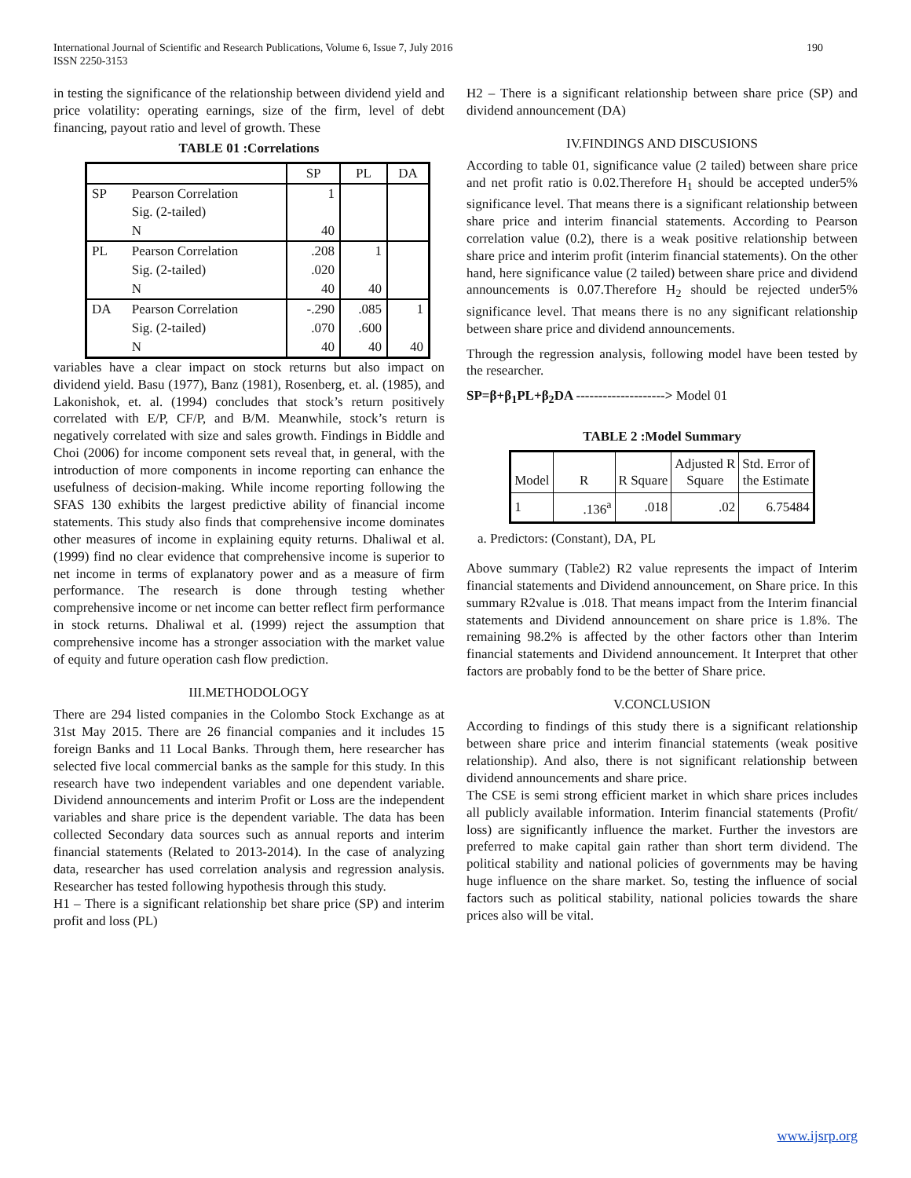International Journal of Scientific and Research Publications, Volume 6, Issue 7, July 2016
ISSN 2250-3153
190
in testing the significance of the relationship between dividend yield and price volatility: operating earnings, size of the firm, level of debt financing, payout ratio and level of growth. These
TABLE 01 :Correlations
| | | SP | PL | DA |
| --- | --- | --- | --- | --- |
| SP | Pearson Correlation | 1 | | |
| | Sig. (2-tailed) | | | |
| | N | 40 | | |
| PL | Pearson Correlation | .208 | 1 | |
| | Sig. (2-tailed) | .020 | | |
| | N | 40 | 40 | |
| DA | Pearson Correlation | -.290 | .085 | 1 |
| | Sig. (2-tailed) | .070 | .600 | |
| | N | 40 | 40 | 40 |
variables have a clear impact on stock returns but also impact on dividend yield. Basu (1977), Banz (1981), Rosenberg, et. al. (1985), and Lakonishok, et. al. (1994) concludes that stock’s return positively correlated with E/P, CF/P, and B/M. Meanwhile, stock’s return is negatively correlated with size and sales growth. Findings in Biddle and Choi (2006) for income component sets reveal that, in general, with the introduction of more components in income reporting can enhance the usefulness of decision-making. While income reporting following the SFAS 130 exhibits the largest predictive ability of financial income statements. This study also finds that comprehensive income dominates other measures of income in explaining equity returns. Dhaliwal et al. (1999) find no clear evidence that comprehensive income is superior to net income in terms of explanatory power and as a measure of firm performance. The research is done through testing whether comprehensive income or net income can better reflect firm performance in stock returns. Dhaliwal et al. (1999) reject the assumption that comprehensive income has a stronger association with the market value of equity and future operation cash flow prediction.
III.METHODOLOGY
There are 294 listed companies in the Colombo Stock Exchange as at 31st May 2015. There are 26 financial companies and it includes 15 foreign Banks and 11 Local Banks. Through them, here researcher has selected five local commercial banks as the sample for this study. In this research have two independent variables and one dependent variable. Dividend announcements and interim Profit or Loss are the independent variables and share price is the dependent variable. The data has been collected Secondary data sources such as annual reports and interim financial statements (Related to 2013-2014). In the case of analyzing data, researcher has used correlation analysis and regression analysis. Researcher has tested following hypothesis through this study.
H1 – There is a significant relationship bet share price (SP) and interim profit and loss (PL)
H2 – There is a significant relationship between share price (SP) and dividend announcement (DA)
IV.FINDINGS AND DISCUSIONS
According to table 01, significance value (2 tailed) between share price and net profit ratio is 0.02.Therefore H<sub>1</sub> should be accepted under5% significance level. That means there is a significant relationship between share price and interim financial statements. According to Pearson correlation value (0.2), there is a weak positive relationship between share price and interim profit (interim financial statements). On the other hand, here significance value (2 tailed) between share price and dividend announcements is 0.07.Therefore H<sub>2</sub> should be rejected under5% significance level. That means there is no any significant relationship between share price and dividend announcements.
Through the regression analysis, following model have been tested by the researcher.
SP=β+β<sub>1</sub>PL+β<sub>2</sub>DA --------------------> Model 01
TABLE 2 :Model Summary
| Model | R | R Square | Adjusted R Square | Std. Error of the Estimate |
| 1 | .136<sup>a</sup> | .018 | .02 | 6.75484 |
a. Predictors: (Constant), DA, PL
Above summary (Table2) R2 value represents the impact of Interim financial statements and Dividend announcement, on Share price. In this summary R2value is .018. That means impact from the Interim financial statements and Dividend announcement on share price is 1.8%. The remaining 98.2% is affected by the other factors other than Interim financial statements and Dividend announcement. It Interpret that other factors are probably fond to be the better of Share price.
V.CONCLUSION
According to findings of this study there is a significant relationship between share price and interim financial statements (weak positive relationship). And also, there is not significant relationship between dividend announcements and share price.
The CSE is semi strong efficient market in which share prices includes all publicly available information. Interim financial statements (Profit/ loss) are significantly influence the market. Further the investors are preferred to make capital gain rather than short term dividend. The political stability and national policies of governments may be having huge influence on the share market. So, testing the influence of social factors such as political stability, national policies towards the share prices also will be vital.
www.ijsrp.org